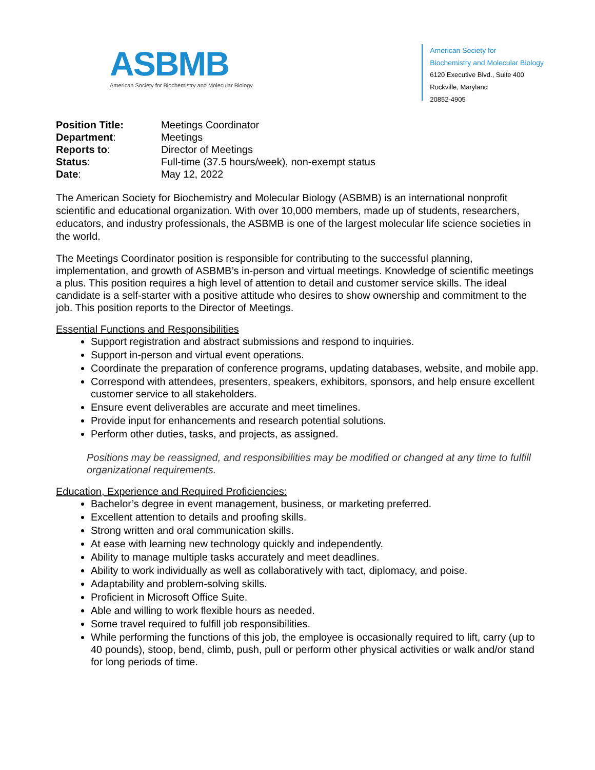ASBMB
American Society for Biochemistry and Molecular Biology
American Society for
Biochemistry and Molecular Biology
6120 Executive Blvd., Suite 400
Rockville, Maryland
20852-4905
| Position Title: | Meetings Coordinator |
| Department : | Meetings |
| Reports to : | Director of Meetings |
| Status : | Full-time (37.5 hours/week), non-exempt status |
| Date : | May 12, 2022 |
The American Society for Biochemistry and Molecular Biology (ASBMB) is an international nonprofit scientific and educational organization. With over 10,000 members, made up of students, researchers, educators, and industry professionals, the ASBMB is one of the largest molecular life science societies in the world.
The Meetings Coordinator position is responsible for contributing to the successful planning, implementation, and growth of ASBMB’s in-person and virtual meetings. Knowledge of scientific meetings a plus. This position requires a high level of attention to detail and customer service skills. The ideal candidate is a self-starter with a positive attitude who desires to show ownership and commitment to the job. This position reports to the Director of Meetings.
Essential Functions and Responsibilities
Support registration and abstract submissions and respond to inquiries.
Support in-person and virtual event operations.
Coordinate the preparation of conference programs, updating databases, website, and mobile app.
Correspond with attendees, presenters, speakers, exhibitors, sponsors, and help ensure excellent customer service to all stakeholders.
Ensure event deliverables are accurate and meet timelines.
Provide input for enhancements and research potential solutions.
Perform other duties, tasks, and projects, as assigned.
Positions may be reassigned, and responsibilities may be modified or changed at any time to fulfill organizational requirements.
Education, Experience and Required Proficiencies:
Bachelor’s degree in event management, business, or marketing preferred.
Excellent attention to details and proofing skills.
Strong written and oral communication skills.
At ease with learning new technology quickly and independently.
Ability to manage multiple tasks accurately and meet deadlines.
Ability to work individually as well as collaboratively with tact, diplomacy, and poise.
Adaptability and problem-solving skills.
Proficient in Microsoft Office Suite.
Able and willing to work flexible hours as needed.
Some travel required to fulfill job responsibilities.
While performing the functions of this job, the employee is occasionally required to lift, carry (up to 40 pounds), stoop, bend, climb, push, pull or perform other physical activities or walk and/or stand for long periods of time.